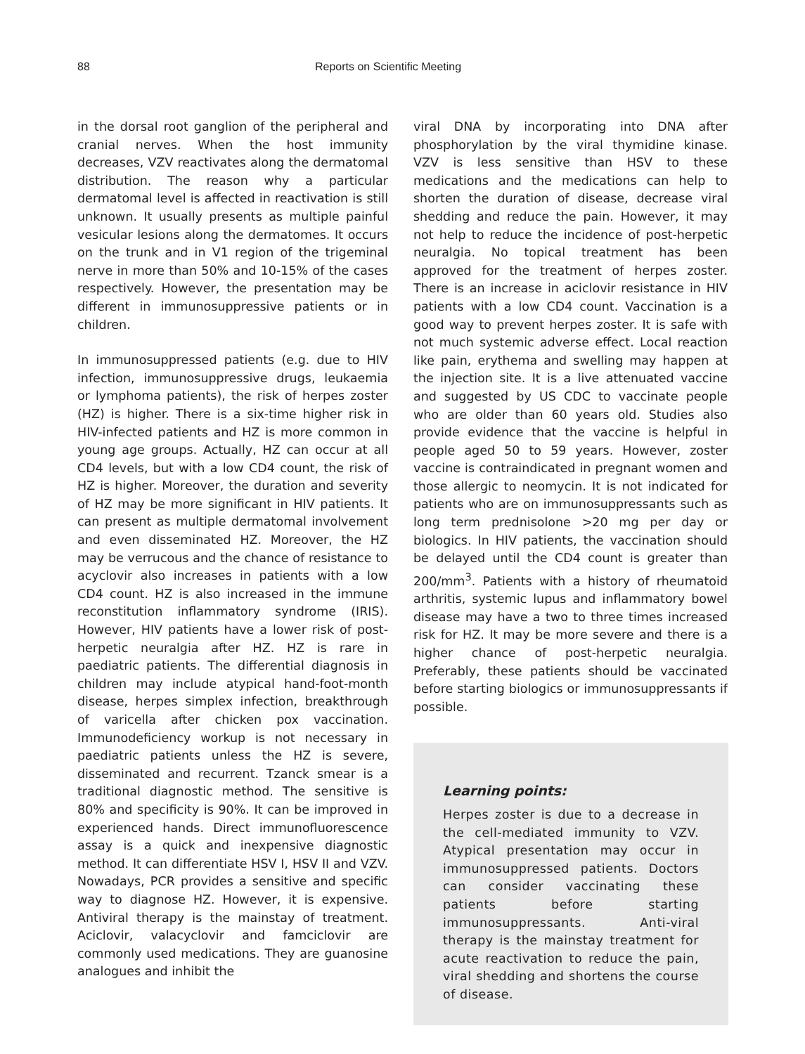88 Reports on Scientific Meeting
in the dorsal root ganglion of the peripheral and cranial nerves. When the host immunity decreases, VZV reactivates along the dermatomal distribution. The reason why a particular dermatomal level is affected in reactivation is still unknown. It usually presents as multiple painful vesicular lesions along the dermatomes. It occurs on the trunk and in V1 region of the trigeminal nerve in more than 50% and 10-15% of the cases respectively. However, the presentation may be different in immunosuppressive patients or in children.
In immunosuppressed patients (e.g. due to HIV infection, immunosuppressive drugs, leukaemia or lymphoma patients), the risk of herpes zoster (HZ) is higher. There is a six-time higher risk in HIV-infected patients and HZ is more common in young age groups. Actually, HZ can occur at all CD4 levels, but with a low CD4 count, the risk of HZ is higher. Moreover, the duration and severity of HZ may be more significant in HIV patients. It can present as multiple dermatomal involvement and even disseminated HZ. Moreover, the HZ may be verrucous and the chance of resistance to acyclovir also increases in patients with a low CD4 count. HZ is also increased in the immune reconstitution inflammatory syndrome (IRIS). However, HIV patients have a lower risk of post-herpetic neuralgia after HZ. HZ is rare in paediatric patients. The differential diagnosis in children may include atypical hand-foot-month disease, herpes simplex infection, breakthrough of varicella after chicken pox vaccination. Immunodeficiency workup is not necessary in paediatric patients unless the HZ is severe, disseminated and recurrent. Tzanck smear is a traditional diagnostic method. The sensitive is 80% and specificity is 90%. It can be improved in experienced hands. Direct immunofluorescence assay is a quick and inexpensive diagnostic method. It can differentiate HSV I, HSV II and VZV. Nowadays, PCR provides a sensitive and specific way to diagnose HZ. However, it is expensive. Antiviral therapy is the mainstay of treatment. Aciclovir, valacyclovir and famciclovir are commonly used medications. They are guanosine analogues and inhibit the
viral DNA by incorporating into DNA after phosphorylation by the viral thymidine kinase. VZV is less sensitive than HSV to these medications and the medications can help to shorten the duration of disease, decrease viral shedding and reduce the pain. However, it may not help to reduce the incidence of post-herpetic neuralgia. No topical treatment has been approved for the treatment of herpes zoster. There is an increase in aciclovir resistance in HIV patients with a low CD4 count. Vaccination is a good way to prevent herpes zoster. It is safe with not much systemic adverse effect. Local reaction like pain, erythema and swelling may happen at the injection site. It is a live attenuated vaccine and suggested by US CDC to vaccinate people who are older than 60 years old. Studies also provide evidence that the vaccine is helpful in people aged 50 to 59 years. However, zoster vaccine is contraindicated in pregnant women and those allergic to neomycin. It is not indicated for patients who are on immunosuppressants such as long term prednisolone >20 mg per day or biologics. In HIV patients, the vaccination should be delayed until the CD4 count is greater than 200/mm<sup>3</sup>. Patients with a history of rheumatoid arthritis, systemic lupus and inflammatory bowel disease may have a two to three times increased risk for HZ. It may be more severe and there is a higher chance of post-herpetic neuralgia. Preferably, these patients should be vaccinated before starting biologics or immunosuppressants if possible.
Learning points:
Herpes zoster is due to a decrease in the cell-mediated immunity to VZV. Atypical presentation may occur in immunosuppressed patients. Doctors can consider vaccinating these patients before starting immunosuppressants. Anti-viral therapy is the mainstay treatment for acute reactivation to reduce the pain, viral shedding and shortens the course of disease.